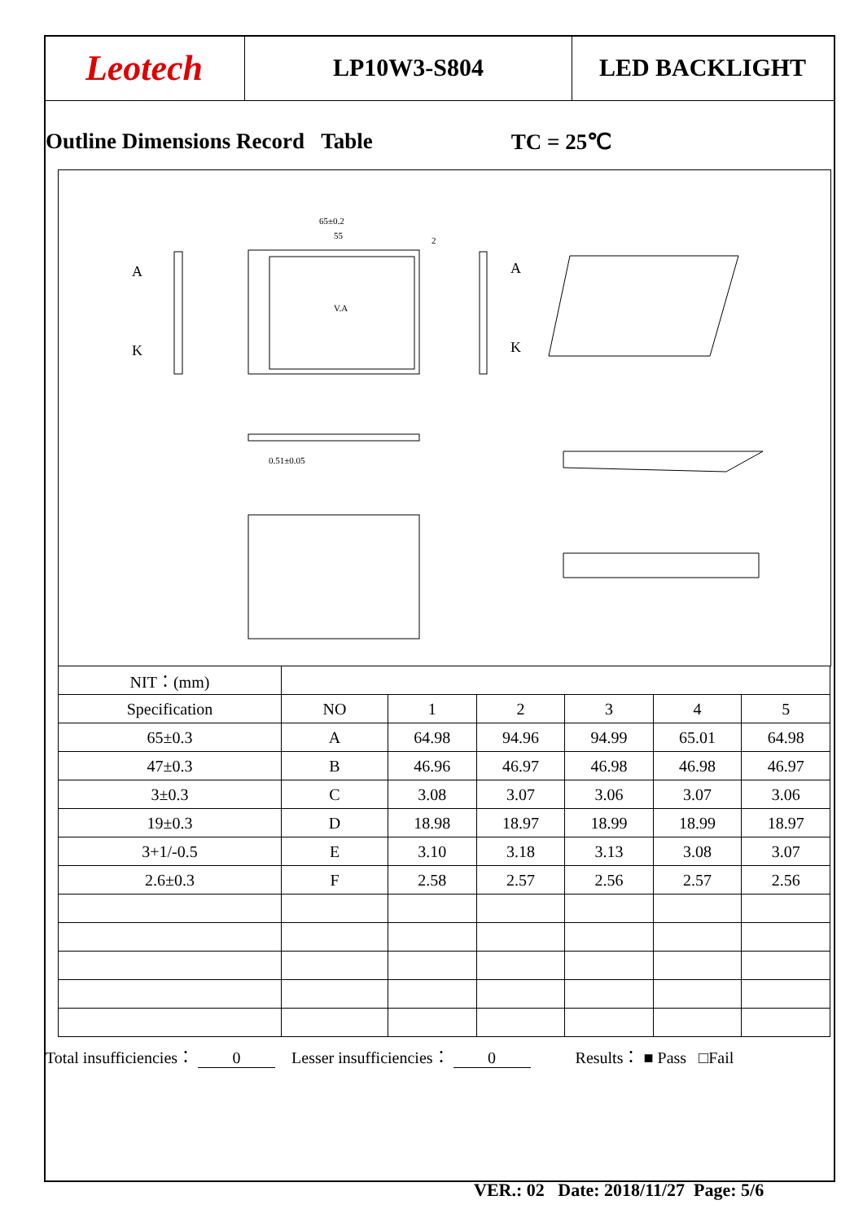Leotech
LP10W3-S804 LED BACKLIGHT
Outline Dimensions Record Table TC = 25℃
V.A
65±0.2
55
2
A
K
A
K
0.51±0.05
| NIT：(mm) | | | | | | |
| Specification | NO | 1 | 2 | 3 | 4 | 5 |
| 65±0.3 | A | 64.98 | 94.96 | 94.99 | 65.01 | 64.98 |
| 47±0.3 | B | 46.96 | 46.97 | 46.98 | 46.98 | 46.97 |
| 3±0.3 | C | 3.08 | 3.07 | 3.06 | 3.07 | 3.06 |
| 19±0.3 | D | 18.98 | 18.97 | 18.99 | 18.99 | 18.97 |
| 3+1/-0.5 | E | 3.10 | 3.18 | 3.13 | 3.08 | 3.07 |
| 2.6±0.3 | F | 2.58 | 2.57 | 2.56 | 2.57 | 2.56 |
Total insufficiencies： 0 Lesser insufficiencies： 0 Results： ■ Pass □Fail
VER.: 02 Date: 2018/11/27 Page: 5/6